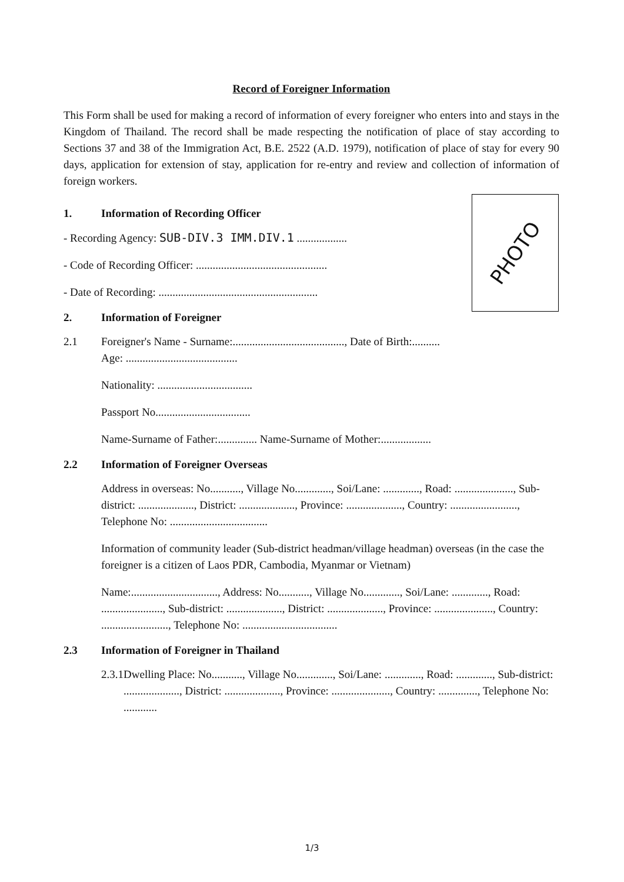Record of Foreigner Information
This Form shall be used for making a record of information of every foreigner who enters into and stays in the Kingdom of Thailand. The record shall be made respecting the notification of place of stay according to Sections 37 and 38 of the Immigration Act, B.E. 2522 (A.D. 1979), notification of place of stay for every 90 days, application for extension of stay, application for re-entry and review and collection of information of foreign workers.
1. Information of Recording Officer
- Recording Agency: SUB-DIV.3 IMM.DIV.1 ..................
- Code of Recording Officer: ...............................................
- Date of Recording: .........................................................
PHOTO
2. Information of Foreigner
2.1 Foreigner's Name - Surname:........................................, Date of Birth:..........
Age: ........................................
Nationality: ..................................
Passport No..................................
Name-Surname of Father:.............. Name-Surname of Mother:..................
2.2 Information of Foreigner Overseas
Address in overseas: No..........., Village No............., Soi/Lane: ............., Road: ....................., Sub-district: ...................., District: ...................., Province: ...................., Country: ........................, Telephone No: ...................................
Information of community leader (Sub-district headman/village headman) overseas (in the case the foreigner is a citizen of Laos PDR, Cambodia, Myanmar or Vietnam)
Name:..............................., Address: No..........., Village No............., Soi/Lane: ............., Road: ......................, Sub-district: ...................., District: ...................., Province: ....................., Country: ........................, Telephone No: ..................................
2.3 Information of Foreigner in Thailand
2.3.1
Dwelling Place: No..........., Village No............., Soi/Lane: ............., Road: ............., Sub-district: ...................., District: ...................., Province: ....................., Country: .............., Telephone No: ............
1/3